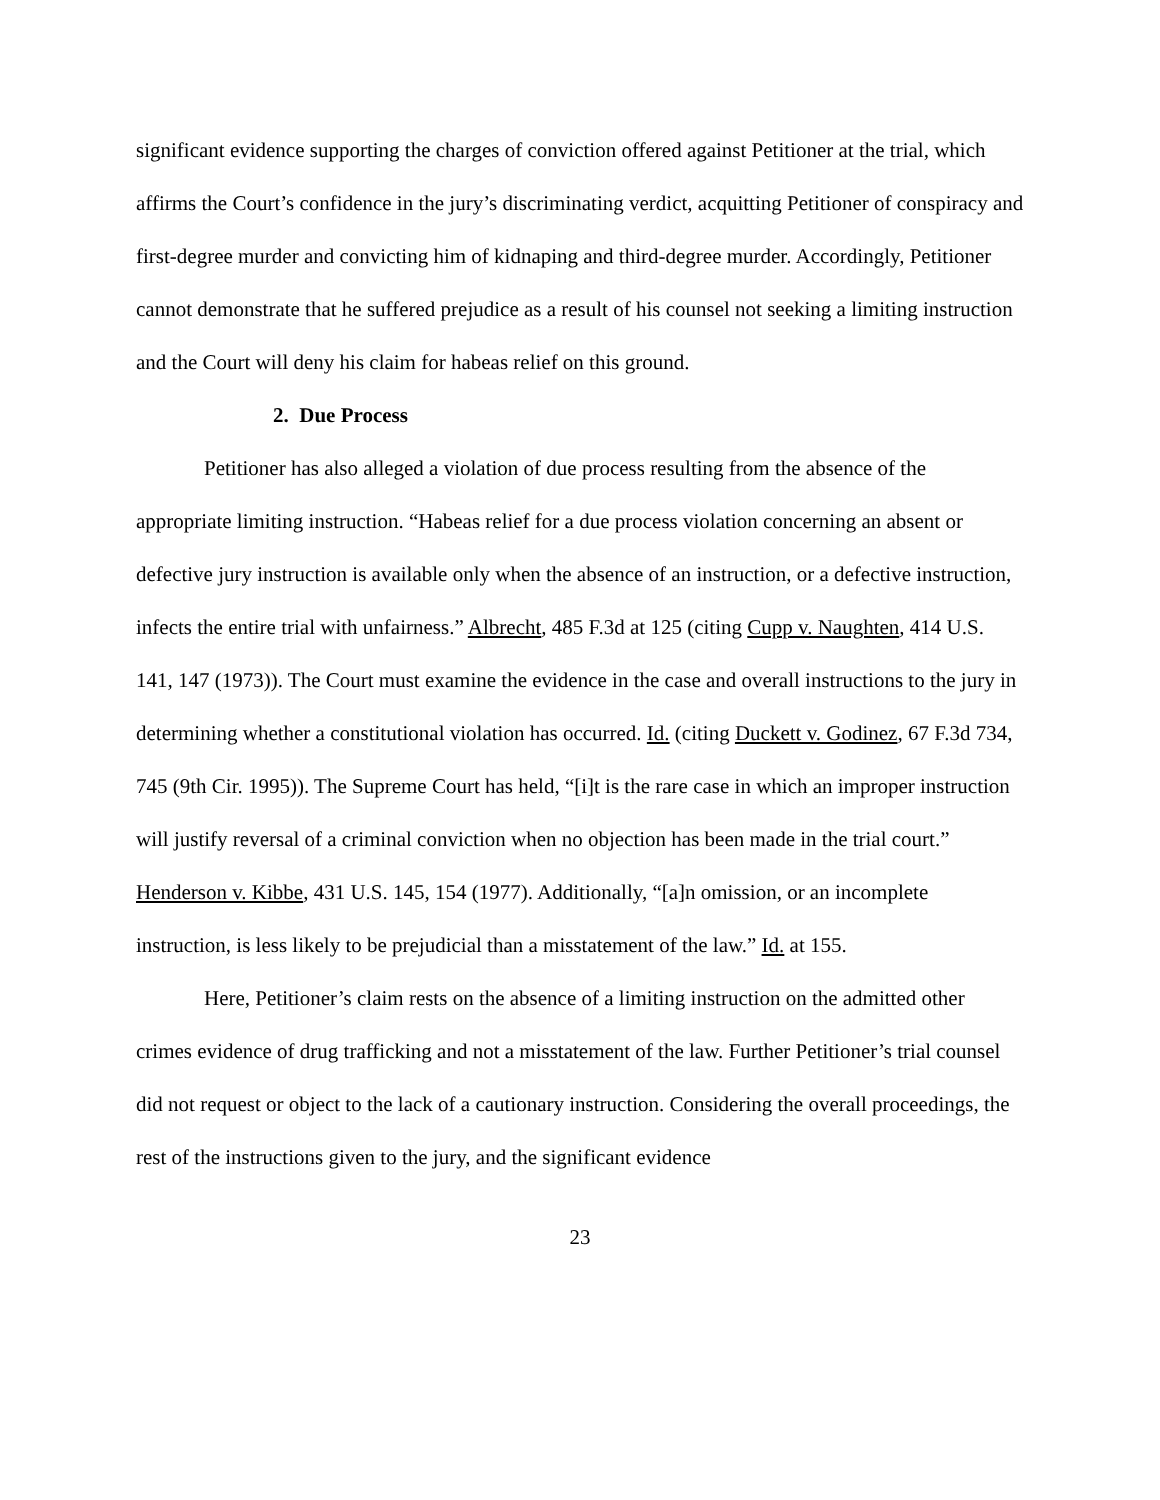significant evidence supporting the charges of conviction offered against Petitioner at the trial, which affirms the Court’s confidence in the jury’s discriminating verdict, acquitting Petitioner of conspiracy and first-degree murder and convicting him of kidnaping and third-degree murder. Accordingly, Petitioner cannot demonstrate that he suffered prejudice as a result of his counsel not seeking a limiting instruction and the Court will deny his claim for habeas relief on this ground.
2. Due Process
Petitioner has also alleged a violation of due process resulting from the absence of the appropriate limiting instruction. “Habeas relief for a due process violation concerning an absent or defective jury instruction is available only when the absence of an instruction, or a defective instruction, infects the entire trial with unfairness.” Albrecht, 485 F.3d at 125 (citing Cupp v. Naughten, 414 U.S. 141, 147 (1973)). The Court must examine the evidence in the case and overall instructions to the jury in determining whether a constitutional violation has occurred. Id. (citing Duckett v. Godinez, 67 F.3d 734, 745 (9th Cir. 1995)). The Supreme Court has held, “[i]t is the rare case in which an improper instruction will justify reversal of a criminal conviction when no objection has been made in the trial court.” Henderson v. Kibbe, 431 U.S. 145, 154 (1977). Additionally, “[a]n omission, or an incomplete instruction, is less likely to be prejudicial than a misstatement of the law.” Id. at 155.
Here, Petitioner’s claim rests on the absence of a limiting instruction on the admitted other crimes evidence of drug trafficking and not a misstatement of the law. Further Petitioner’s trial counsel did not request or object to the lack of a cautionary instruction. Considering the overall proceedings, the rest of the instructions given to the jury, and the significant evidence
23